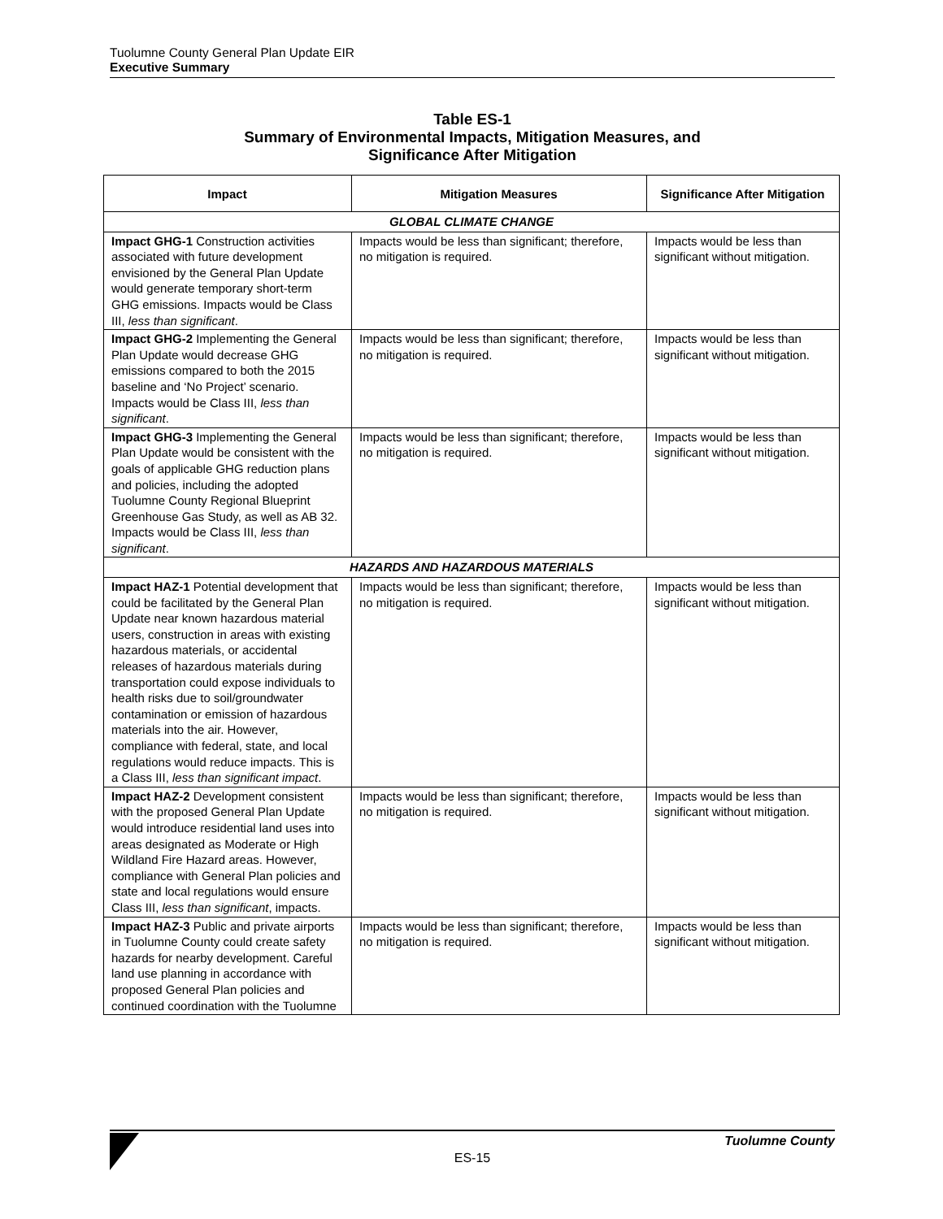Tuolumne County General Plan Update EIR
Executive Summary
Table ES-1
Summary of Environmental Impacts, Mitigation Measures, and
Significance After Mitigation
| Impact | Mitigation Measures | Significance After Mitigation |
| --- | --- | --- |
| GLOBAL CLIMATE CHANGE | | |
| Impact GHG-1 Construction activities associated with future development envisioned by the General Plan Update would generate temporary short-term GHG emissions. Impacts would be Class III, less than significant . | Impacts would be less than significant; therefore, no mitigation is required. | Impacts would be less than significant without mitigation. |
| Impact GHG-2 Implementing the General Plan Update would decrease GHG emissions compared to both the 2015 baseline and ‘No Project’ scenario. Impacts would be Class III, less than significant . | Impacts would be less than significant; therefore, no mitigation is required. | Impacts would be less than significant without mitigation. |
| Impact GHG-3 Implementing the General Plan Update would be consistent with the goals of applicable GHG reduction plans and policies, including the adopted Tuolumne County Regional Blueprint Greenhouse Gas Study, as well as AB 32. Impacts would be Class III, less than significant . | Impacts would be less than significant; therefore, no mitigation is required. | Impacts would be less than significant without mitigation. |
| HAZARDS AND HAZARDOUS MATERIALS | | |
| Impact HAZ-1 Potential development that could be facilitated by the General Plan Update near known hazardous material users, construction in areas with existing hazardous materials, or accidental releases of hazardous materials during transportation could expose individuals to health risks due to soil/groundwater contamination or emission of hazardous materials into the air. However, compliance with federal, state, and local regulations would reduce impacts. This is a Class III, less than significant impact . | Impacts would be less than significant; therefore, no mitigation is required. | Impacts would be less than significant without mitigation. |
| Impact HAZ-2 Development consistent with the proposed General Plan Update would introduce residential land uses into areas designated as Moderate or High Wildland Fire Hazard areas. However, compliance with General Plan policies and state and local regulations would ensure Class III, less than significant , impacts. | Impacts would be less than significant; therefore, no mitigation is required. | Impacts would be less than significant without mitigation. |
| Impact HAZ-3 Public and private airports in Tuolumne County could create safety hazards for nearby development. Careful land use planning in accordance with proposed General Plan policies and continued coordination with the Tuolumne | Impacts would be less than significant; therefore, no mitigation is required. | Impacts would be less than significant without mitigation. |
Tuolumne County
ES-15